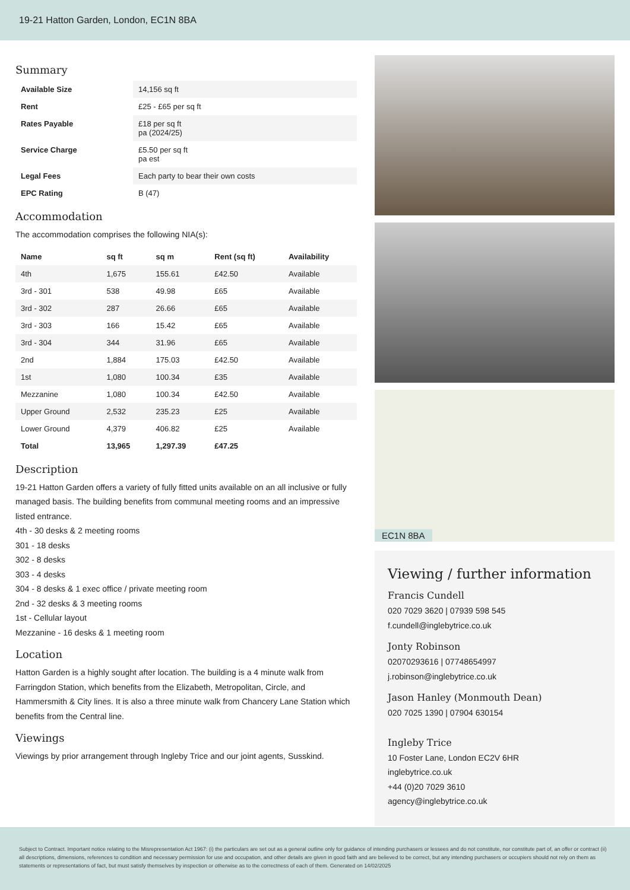19-21 Hatton Garden, London, EC1N 8BA
Summary
| Available Size | 14,156 sq ft |
| Rent | £25 - £65 per sq ft |
| Rates Payable | £18 per sq ft pa (2024/25) |
| Service Charge | £5.50 per sq ft pa est |
| Legal Fees | Each party to bear their own costs |
| EPC Rating | B (47) |
Accommodation
The accommodation comprises the following NIA(s):
| Name | sq ft | sq m | Rent (sq ft) | Availability |
| --- | --- | --- | --- | --- |
| 4th | 1,675 | 155.61 | £42.50 | Available |
| 3rd - 301 | 538 | 49.98 | £65 | Available |
| 3rd - 302 | 287 | 26.66 | £65 | Available |
| 3rd - 303 | 166 | 15.42 | £65 | Available |
| 3rd - 304 | 344 | 31.96 | £65 | Available |
| 2nd | 1,884 | 175.03 | £42.50 | Available |
| 1st | 1,080 | 100.34 | £35 | Available |
| Mezzanine | 1,080 | 100.34 | £42.50 | Available |
| Upper Ground | 2,532 | 235.23 | £25 | Available |
| Lower Ground | 4,379 | 406.82 | £25 | Available |
| Total | 13,965 | 1,297.39 | £47.25 | |
Description
19-21 Hatton Garden offers a variety of fully fitted units available on an all inclusive or fully managed basis. The building benefits from communal meeting rooms and an impressive listed entrance.
4th - 30 desks & 2 meeting rooms
301 - 18 desks
302 - 8 desks
303 - 4 desks
304 - 8 desks & 1 exec office / private meeting room
2nd - 32 desks & 3 meeting rooms
1st - Cellular layout
Mezzanine - 16 desks & 1 meeting room
Location
Hatton Garden is a highly sought after location. The building is a 4 minute walk from Farringdon Station, which benefits from the Elizabeth, Metropolitan, Circle, and Hammersmith & City lines. It is also a three minute walk from Chancery Lane Station which benefits from the Central line.
Viewings
Viewings by prior arrangement through Ingleby Trice and our joint agents, Susskind.
EC1N 8BA
Viewing / further information
Francis Cundell
020 7029 3620 | 07939 598 545
f.cundell@inglebytrice.co.uk
Jonty Robinson
02070293616 | 07748654997
j.robinson@inglebytrice.co.uk
Jason Hanley (Monmouth Dean)
020 7025 1390 | 07904 630154
Ingleby Trice
10 Foster Lane, London EC2V 6HR
inglebytrice.co.uk
+44 (0)20 7029 3610
agency@inglebytrice.co.uk
Subject to Contract. Important notice relating to the Misrepresentation Act 1967: (i) the particulars are set out as a general outline only for guidance of intending purchasers or lessees and do not constitute, nor constitute part of, an offer or contract (ii) all descriptions, dimensions, references to condition and necessary permission for use and occupation, and other details are given in good faith and are believed to be correct, but any intending purchasers or occupiers should not rely on them as statements or representations of fact, but must satisfy themselves by inspection or otherwise as to the correctness of each of them. Generated on 14/02/2025